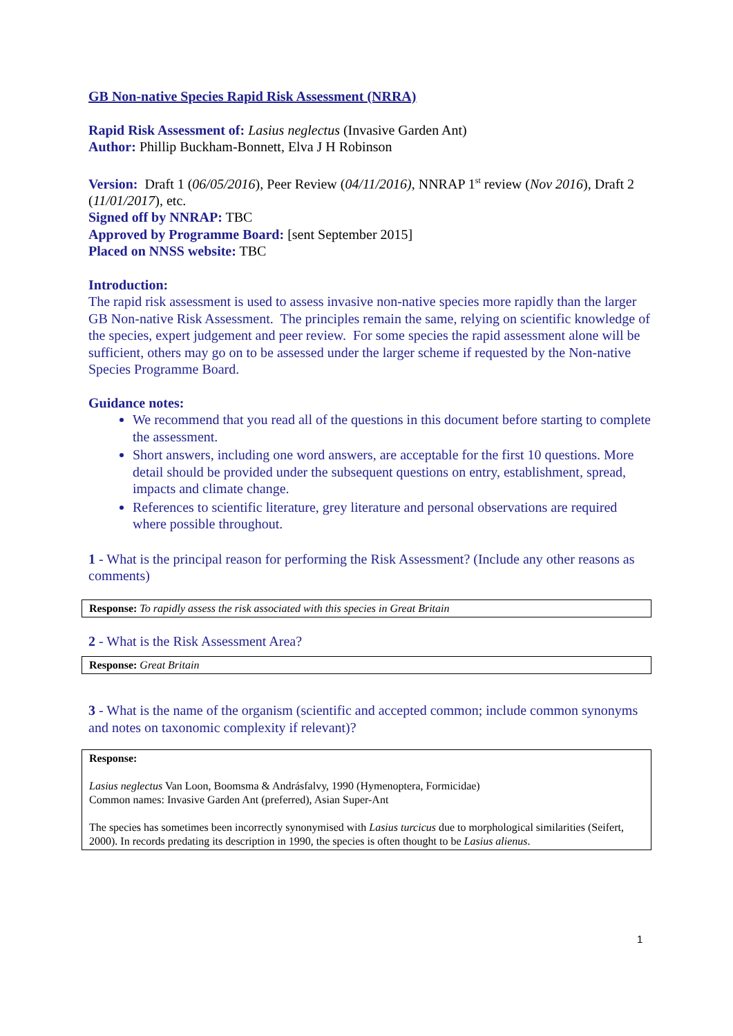GB Non-native Species Rapid Risk Assessment (NRRA)
Rapid Risk Assessment of: Lasius neglectus (Invasive Garden Ant)
Author: Phillip Buckham-Bonnett, Elva J H Robinson
Version: Draft 1 (06/05/2016), Peer Review (04/11/2016), NNRAP 1<sup>st</sup> review (Nov 2016), Draft 2 (11/01/2017), etc.
Signed off by NNRAP: TBC
Approved by Programme Board: [sent September 2015]
Placed on NNSS website: TBC
Introduction:
The rapid risk assessment is used to assess invasive non-native species more rapidly than the larger GB Non-native Risk Assessment. The principles remain the same, relying on scientific knowledge of the species, expert judgement and peer review. For some species the rapid assessment alone will be sufficient, others may go on to be assessed under the larger scheme if requested by the Non-native Species Programme Board.
Guidance notes:
We recommend that you read all of the questions in this document before starting to complete the assessment.
Short answers, including one word answers, are acceptable for the first 10 questions. More detail should be provided under the subsequent questions on entry, establishment, spread, impacts and climate change.
References to scientific literature, grey literature and personal observations are required where possible throughout.
1 - What is the principal reason for performing the Risk Assessment? (Include any other reasons as comments)
| Response: To rapidly assess the risk associated with this species in Great Britain |
2 - What is the Risk Assessment Area?
| Response: Great Britain |
3 - What is the name of the organism (scientific and accepted common; include common synonyms and notes on taxonomic complexity if relevant)?
| Response: Lasius neglectus Van Loon, Boomsma & Andrásfalvy, 1990 (Hymenoptera, Formicidae) Common names: Invasive Garden Ant (preferred), Asian Super-Ant The species has sometimes been incorrectly synonymised with Lasius turcicus due to morphological similarities (Seifert, 2000). In records predating its description in 1990, the species is often thought to be Lasius alienus . |
1